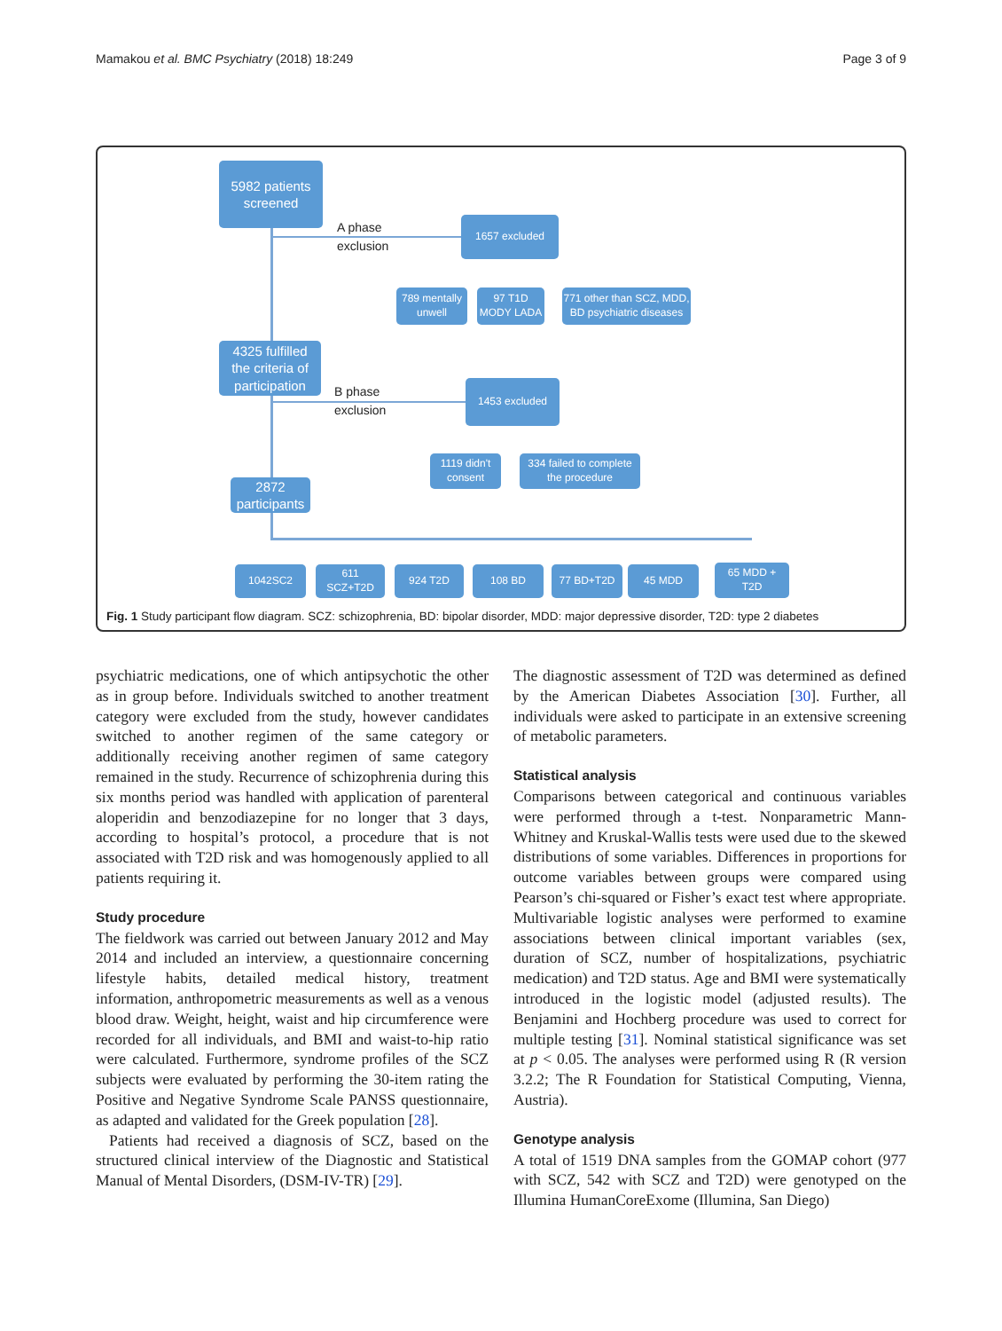Mamakou et al. BMC Psychiatry (2018) 18:249 Page 3 of 9
5982 patients
screened
A phase
exclusion
1657 excluded
789 mentally
unwell
97 T1D
MODY LADA
771 other than SCZ, MDD,
BD psychiatric diseases
4325 fulfilled
the criteria of
participation
B phase
exclusion
1453 excluded
1119 didn't
consent
334 failed to complete
the procedure
2872
participants
1042SC2
611
SCZ+T2D
924 T2D 108 BD 77 BD+T2D 45 MDD
65 MDD +
T2D
Fig. 1 Study participant flow diagram. SCZ: schizophrenia, BD: bipolar disorder, MDD: major depressive disorder, T2D: type 2 diabetes
psychiatric medications, one of which antipsychotic the other as in group before. Individuals switched to another treatment category were excluded from the study, however candidates switched to another regimen of the same category or additionally receiving another regimen of same category remained in the study. Recurrence of schizophrenia during this six months period was handled with application of parenteral aloperidin and benzodiazepine for no longer that 3 days, according to hospital’s protocol, a procedure that is not associated with T2D risk and was homogenously applied to all patients requiring it.
Study procedure
The fieldwork was carried out between January 2012 and May 2014 and included an interview, a questionnaire concerning lifestyle habits, detailed medical history, treatment information, anthropometric measurements as well as a venous blood draw. Weight, height, waist and hip circumference were recorded for all individuals, and BMI and waist-to-hip ratio were calculated. Furthermore, syndrome profiles of the SCZ subjects were evaluated by performing the 30-item rating the Positive and Negative Syndrome Scale PANSS questionnaire, as adapted and validated for the Greek population [28].
Patients had received a diagnosis of SCZ, based on the structured clinical interview of the Diagnostic and Statistical Manual of Mental Disorders, (DSM-IV-TR) [29].
The diagnostic assessment of T2D was determined as defined by the American Diabetes Association [30]. Further, all individuals were asked to participate in an extensive screening of metabolic parameters.
Statistical analysis
Comparisons between categorical and continuous variables were performed through a t-test. Nonparametric Mann-Whitney and Kruskal-Wallis tests were used due to the skewed distributions of some variables. Differences in proportions for outcome variables between groups were compared using Pearson’s chi-squared or Fisher’s exact test where appropriate. Multivariable logistic analyses were performed to examine associations between clinical important variables (sex, duration of SCZ, number of hospitalizations, psychiatric medication) and T2D status. Age and BMI were systematically introduced in the logistic model (adjusted results). The Benjamini and Hochberg procedure was used to correct for multiple testing [31]. Nominal statistical significance was set at p < 0.05. The analyses were performed using R (R version 3.2.2; The R Foundation for Statistical Computing, Vienna, Austria).
Genotype analysis
A total of 1519 DNA samples from the GOMAP cohort (977 with SCZ, 542 with SCZ and T2D) were genotyped on the Illumina HumanCoreExome (Illumina, San Diego)